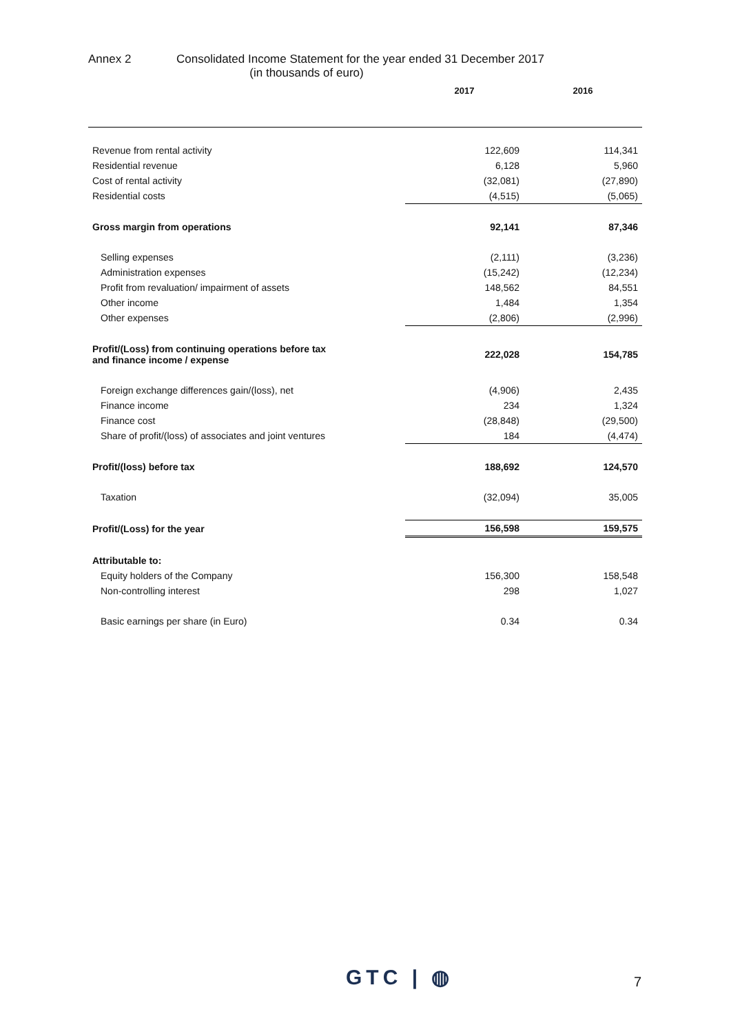Annex 2 Consolidated Income Statement for the year ended 31 December 2017
(in thousands of euro)
| | 2017 | 2016 |
| --- | --- | --- |
| Revenue from rental activity | 122,609 | 114,341 |
| Residential revenue | 6,128 | 5,960 |
| Cost of rental activity | (32,081) | (27,890) |
| Residential costs | (4,515) | (5,065) |
| Gross margin from operations | 92,141 | 87,346 |
| Selling expenses | (2,111) | (3,236) |
| Administration expenses | (15,242) | (12,234) |
| Profit from revaluation/ impairment of assets | 148,562 | 84,551 |
| Other income | 1,484 | 1,354 |
| Other expenses | (2,806) | (2,996) |
| Profit/(Loss) from continuing operations before tax and finance income / expense | 222,028 | 154,785 |
| Foreign exchange differences gain/(loss), net | (4,906) | 2,435 |
| Finance income | 234 | 1,324 |
| Finance cost | (28,848) | (29,500) |
| Share of profit/(loss) of associates and joint ventures | 184 | (4,474) |
| Profit/(loss) before tax | 188,692 | 124,570 |
| Taxation | (32,094) | 35,005 |
| Profit/(Loss) for the year | 156,598 | 159,575 |
| Attributable to: | | |
| Equity holders of the Company | 156,300 | 158,548 |
| Non-controlling interest | 298 | 1,027 |
| Basic earnings per share (in Euro) | 0.34 | 0.34 |
GTC | ◍ 7